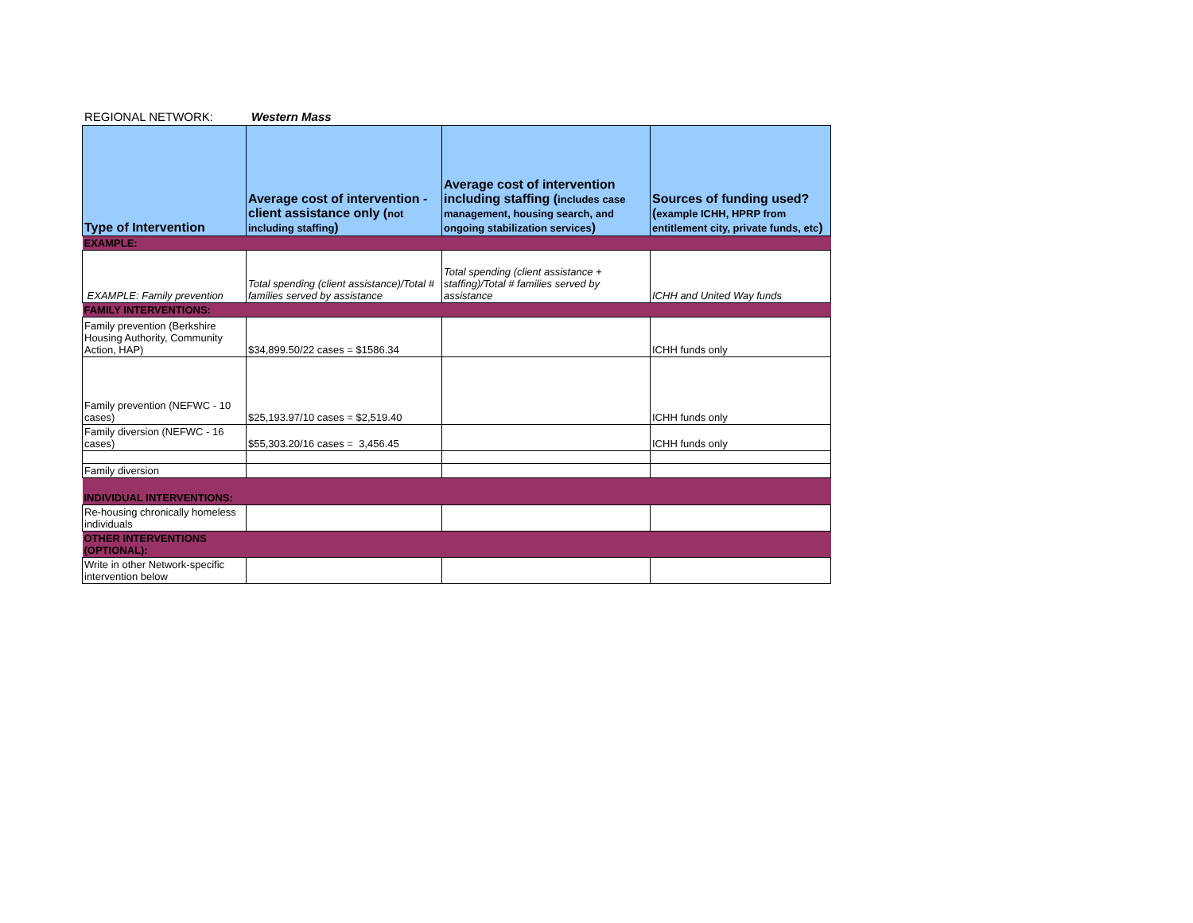REGIONAL NETWORK: Western Mass
| Type of Intervention | Average cost of intervention - client assistance only ( not including staffing ) | Average cost of intervention including staffing ( includes case management, housing search, and ongoing stabilization services ) | Sources of funding used? ( example ICHH, HPRP from entitlement city, private funds, etc ) |
| --- | --- | --- | --- |
| EXAMPLE: | | | |
| EXAMPLE: Family prevention | Total spending (client assistance)/Total # families served by assistance | Total spending (client assistance + staffing)/Total # families served by assistance | ICHH and United Way funds |
| FAMILY INTERVENTIONS: | | | |
| Family prevention (Berkshire Housing Authority, Community Action, HAP) | $34,899.50/22 cases = $1586.34 | | ICHH funds only |
| Family prevention (NEFWC - 10 cases) | $25,193.97/10 cases = $2,519.40 | | ICHH funds only |
| Family diversion (NEFWC - 16 cases) | $55,303.20/16 cases = 3,456.45 | | ICHH funds only |
| Family diversion | | | |
| INDIVIDUAL INTERVENTIONS: | | | |
| Re-housing chronically homeless individuals | | | |
| OTHER INTERVENTIONS (OPTIONAL): | | | |
| Write in other Network-specific intervention below | | | |